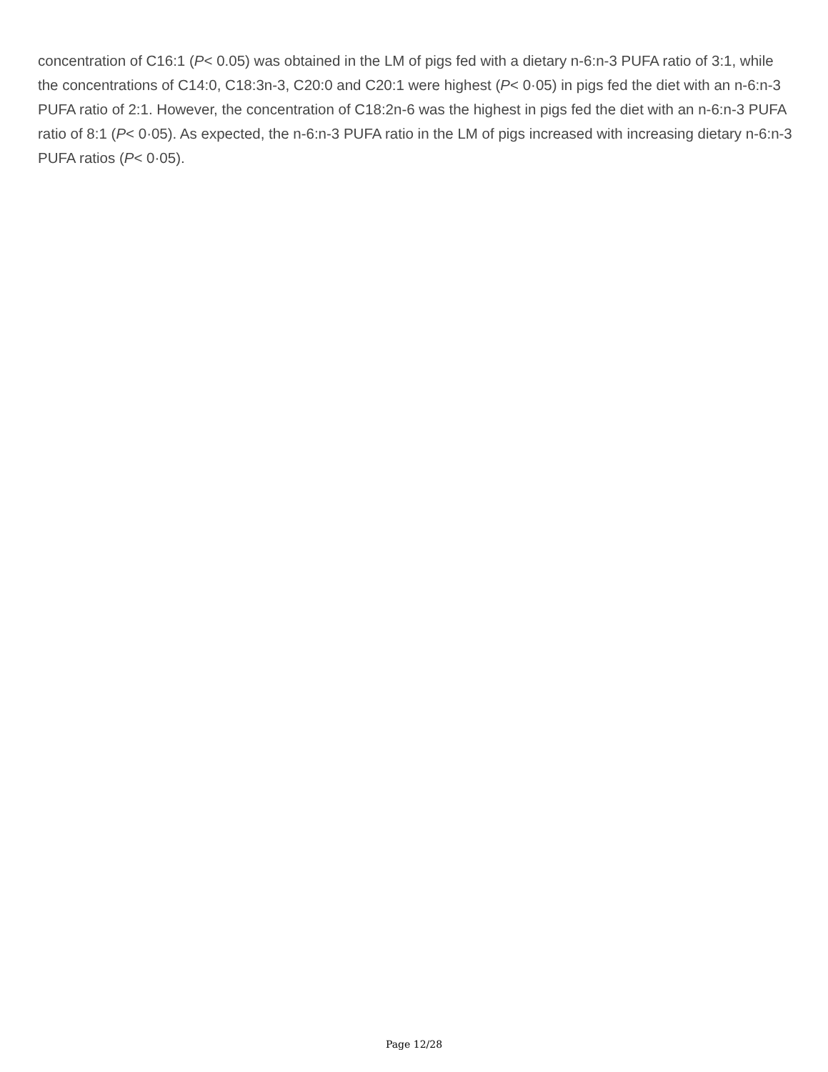concentration of C16:1 (P< 0.05) was obtained in the LM of pigs fed with a dietary n-6:n-3 PUFA ratio of 3:1, while the concentrations of C14:0, C18:3n-3, C20:0 and C20:1 were highest (P< 0·05) in pigs fed the diet with an n-6:n-3 PUFA ratio of 2:1. However, the concentration of C18:2n-6 was the highest in pigs fed the diet with an n-6:n-3 PUFA ratio of 8:1 (P< 0·05). As expected, the n-6:n-3 PUFA ratio in the LM of pigs increased with increasing dietary n-6:n-3 PUFA ratios (P< 0·05).
Page 12/28